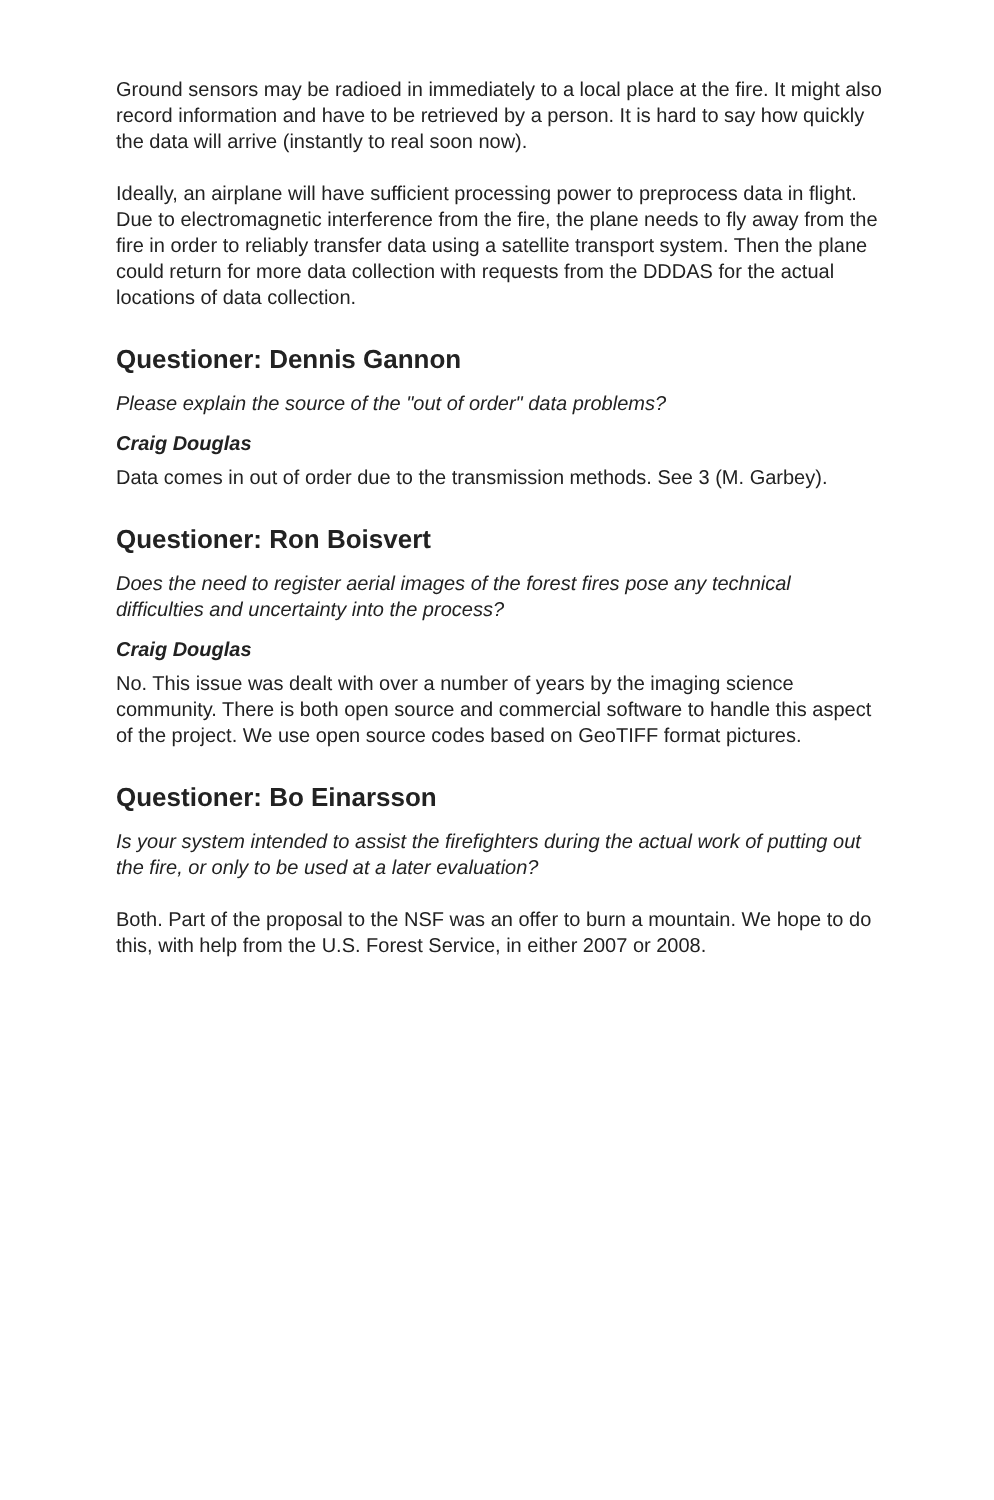Ground sensors may be radioed in immediately to a local place at the fire. It might also record information and have to be retrieved by a person. It is hard to say how quickly the data will arrive (instantly to real soon now).
Ideally, an airplane will have sufficient processing power to preprocess data in flight. Due to electromagnetic interference from the fire, the plane needs to fly away from the fire in order to reliably transfer data using a satellite transport system. Then the plane could return for more data collection with requests from the DDDAS for the actual locations of data collection.
Questioner: Dennis Gannon
Please explain the source of the "out of order" data problems?
Craig Douglas
Data comes in out of order due to the transmission methods. See 3 (M. Garbey).
Questioner: Ron Boisvert
Does the need to register aerial images of the forest fires pose any technical difficulties and uncertainty into the process?
Craig Douglas
No. This issue was dealt with over a number of years by the imaging science community. There is both open source and commercial software to handle this aspect of the project. We use open source codes based on GeoTIFF format pictures.
Questioner: Bo Einarsson
Is your system intended to assist the firefighters during the actual work of putting out the fire, or only to be used at a later evaluation?
Both. Part of the proposal to the NSF was an offer to burn a mountain. We hope to do this, with help from the U.S. Forest Service, in either 2007 or 2008.